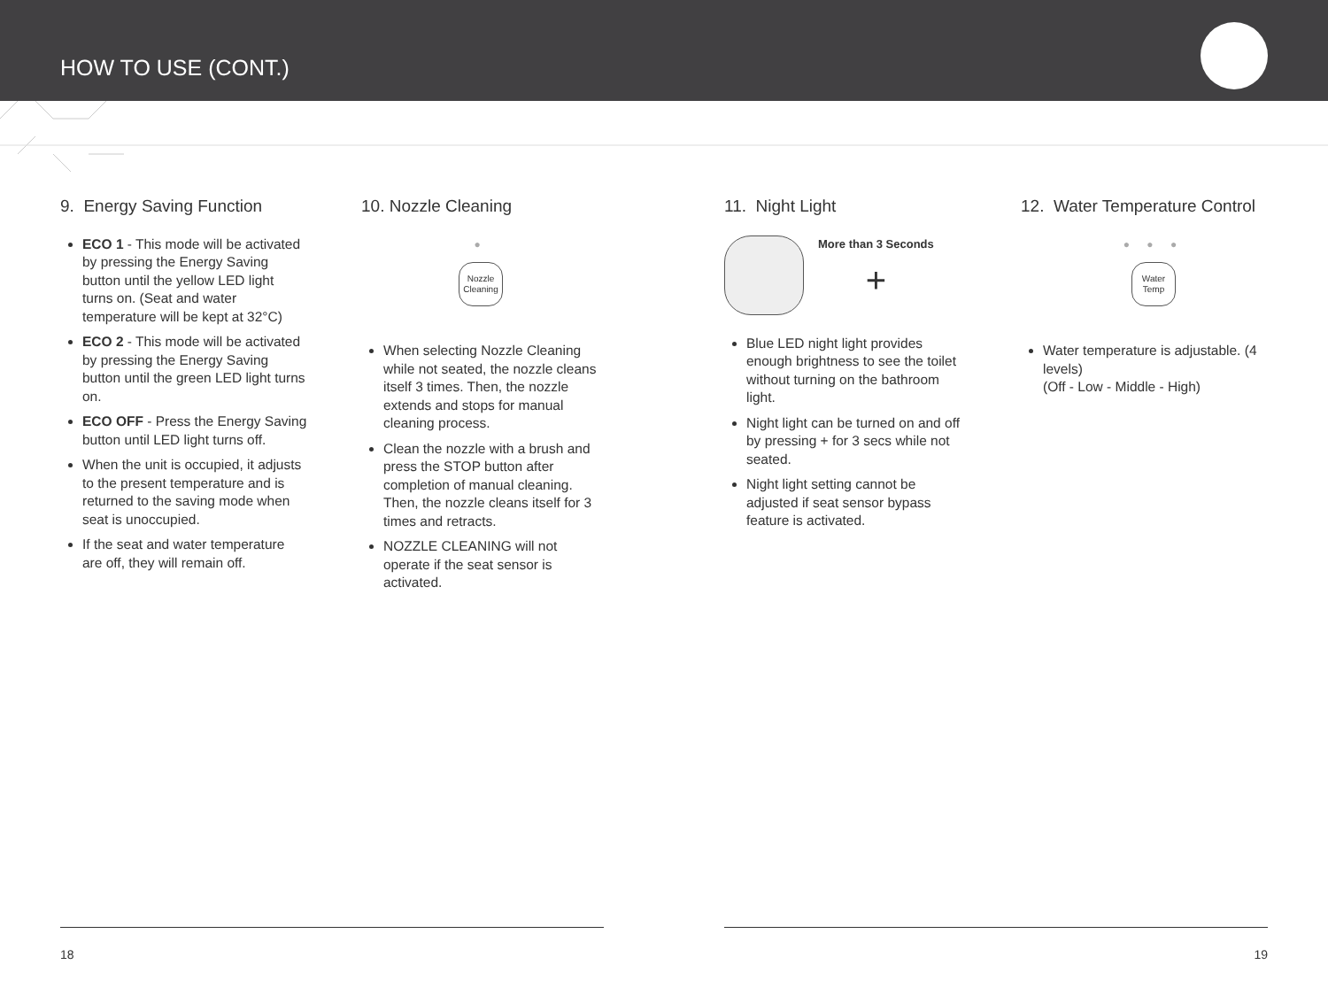HOW TO USE (CONT.)
9. Energy Saving Function
ECO 1 - This mode will be activated by pressing the Energy Saving button until the yellow LED light turns on. (Seat and water temperature will be kept at 32°C)
ECO 2 - This mode will be activated by pressing the Energy Saving button until the green LED light turns on.
ECO OFF - Press the Energy Saving button until LED light turns off.
When the unit is occupied, it adjusts to the present temperature and is returned to the saving mode when seat is unoccupied.
If the seat and water temperature are off, they will remain off.
10. Nozzle Cleaning
●
Nozzle
Cleaning
When selecting Nozzle Cleaning while not seated, the nozzle cleans itself 3 times. Then, the nozzle extends and stops for manual cleaning process.
Clean the nozzle with a brush and press the STOP button after completion of manual cleaning. Then, the nozzle cleans itself for 3 times and retracts.
NOZZLE CLEANING will not operate if the seat sensor is activated.
11. Night Light
More than 3 Seconds
+
Blue LED night light provides enough brightness to see the toilet without turning on the bathroom light.
Night light can be turned on and off by pressing + for 3 secs while not seated.
Night light setting cannot be adjusted if seat sensor bypass feature is activated.
12. Water Temperature Control
● ● ●
Water
Temp
Water temperature is adjustable. (4 levels)
(Off - Low - Middle - High)
18 19